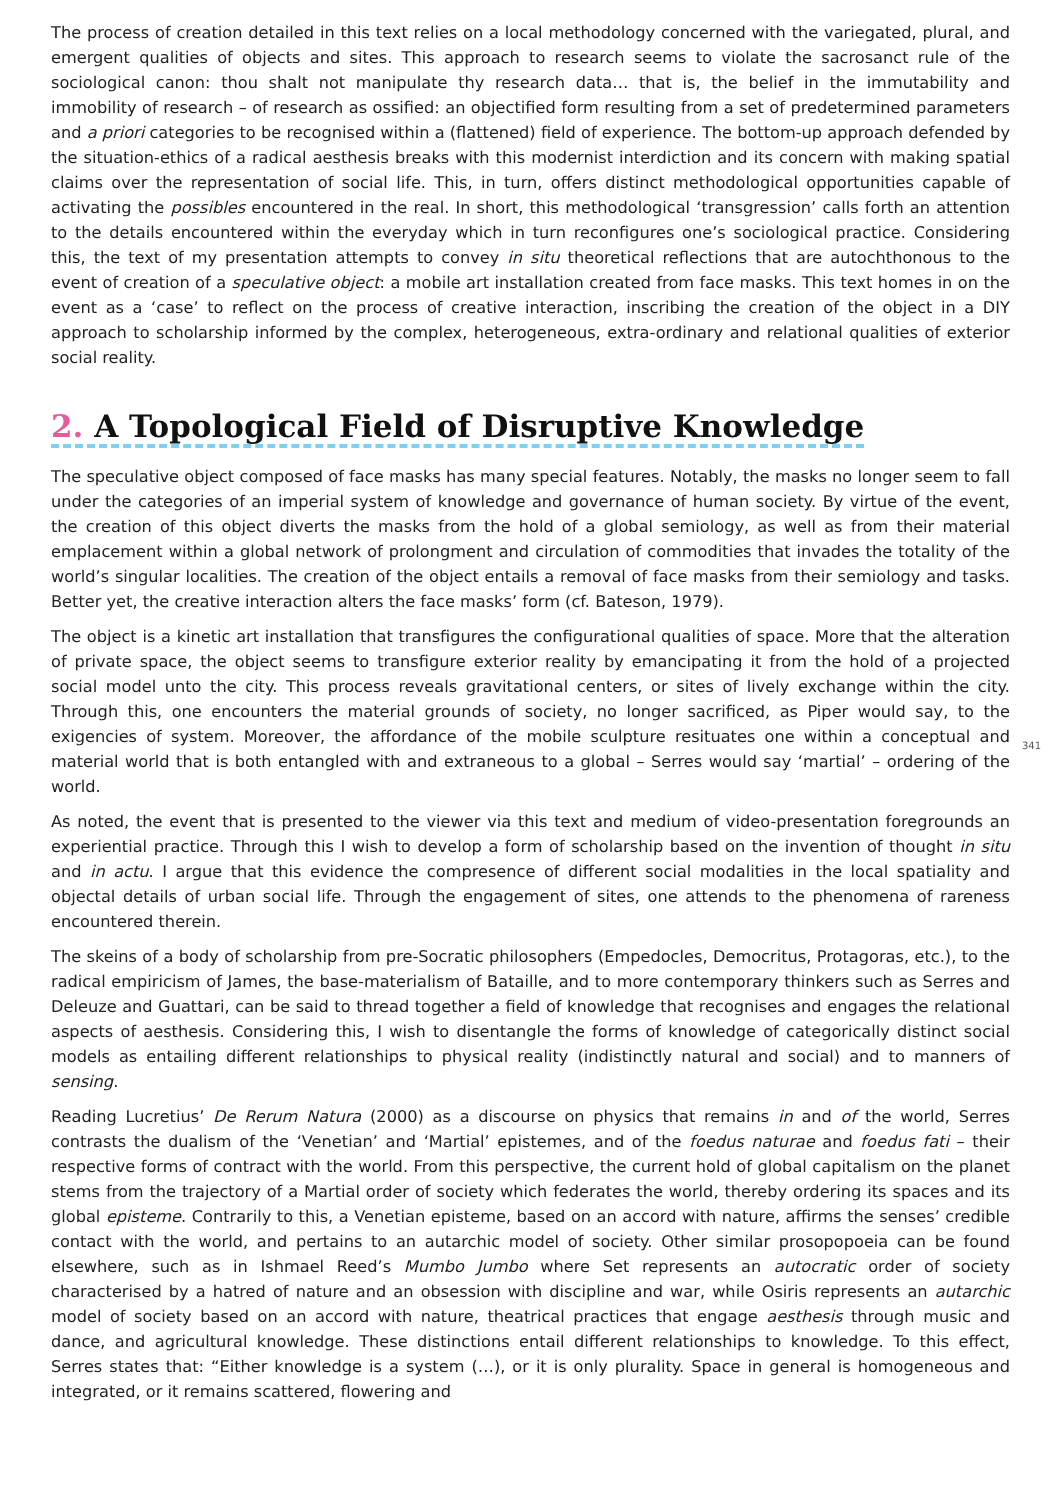The process of creation detailed in this text relies on a local methodology concerned with the variegated, plural, and emergent qualities of objects and sites. This approach to research seems to violate the sacrosanct rule of the sociological canon: thou shalt not manipulate thy research data… that is, the belief in the immutability and immobility of research – of research as ossified: an objectified form resulting from a set of predetermined parameters and a priori categories to be recognised within a (flattened) field of experience. The bottom-up approach defended by the situation-ethics of a radical aesthesis breaks with this modernist interdiction and its concern with making spatial claims over the representation of social life. This, in turn, offers distinct methodological opportunities capable of activating the possibles encountered in the real. In short, this methodological ‘transgression’ calls forth an attention to the details encountered within the everyday which in turn reconfigures one’s sociological practice. Considering this, the text of my presentation attempts to convey in situ theoretical reflections that are autochthonous to the event of creation of a speculative object: a mobile art installation created from face masks. This text homes in on the event as a ‘case’ to reflect on the process of creative interaction, inscribing the creation of the object in a DIY approach to scholarship informed by the complex, heterogeneous, extra-ordinary and relational qualities of exterior social reality.
2. A Topological Field of Disruptive Knowledge
The speculative object composed of face masks has many special features. Notably, the masks no longer seem to fall under the categories of an imperial system of knowledge and governance of human society. By virtue of the event, the creation of this object diverts the masks from the hold of a global semiology, as well as from their material emplacement within a global network of prolongment and circulation of commodities that invades the totality of the world’s singular localities. The creation of the object entails a removal of face masks from their semiology and tasks. Better yet, the creative interaction alters the face masks’ form (cf. Bateson, 1979).
The object is a kinetic art installation that transfigures the configurational qualities of space. More that the alteration of private space, the object seems to transfigure exterior reality by emancipating it from the hold of a projected social model unto the city. This process reveals gravitational centers, or sites of lively exchange within the city. Through this, one encounters the material grounds of society, no longer sacrificed, as Piper would say, to the exigencies of system. Moreover, the affordance of the mobile sculpture resituates one within a conceptual and material world that is both entangled with and extraneous to a global – Serres would say ‘martial’ – ordering of the world.
341
As noted, the event that is presented to the viewer via this text and medium of video-presentation foregrounds an experiential practice. Through this I wish to develop a form of scholarship based on the invention of thought in situ and in actu. I argue that this evidence the compresence of different social modalities in the local spatiality and objectal details of urban social life. Through the engagement of sites, one attends to the phenomena of rareness encountered therein.
The skeins of a body of scholarship from pre-Socratic philosophers (Empedocles, Democritus, Protagoras, etc.), to the radical empiricism of James, the base-materialism of Bataille, and to more contemporary thinkers such as Serres and Deleuze and Guattari, can be said to thread together a field of knowledge that recognises and engages the relational aspects of aesthesis. Considering this, I wish to disentangle the forms of knowledge of categorically distinct social models as entailing different relationships to physical reality (indistinctly natural and social) and to manners of sensing.
Reading Lucretius’ De Rerum Natura (2000) as a discourse on physics that remains in and of the world, Serres contrasts the dualism of the ‘Venetian’ and ‘Martial’ epistemes, and of the foedus naturae and foedus fati – their respective forms of contract with the world. From this perspective, the current hold of global capitalism on the planet stems from the trajectory of a Martial order of society which federates the world, thereby ordering its spaces and its global episteme. Contrarily to this, a Venetian episteme, based on an accord with nature, affirms the senses’ credible contact with the world, and pertains to an autarchic model of society. Other similar prosopopoeia can be found elsewhere, such as in Ishmael Reed’s Mumbo Jumbo where Set represents an autocratic order of society characterised by a hatred of nature and an obsession with discipline and war, while Osiris represents an autarchic model of society based on an accord with nature, theatrical practices that engage aesthesis through music and dance, and agricultural knowledge. These distinctions entail different relationships to knowledge. To this effect, Serres states that: “Either knowledge is a system (…), or it is only plurality. Space in general is homogeneous and integrated, or it remains scattered, flowering and